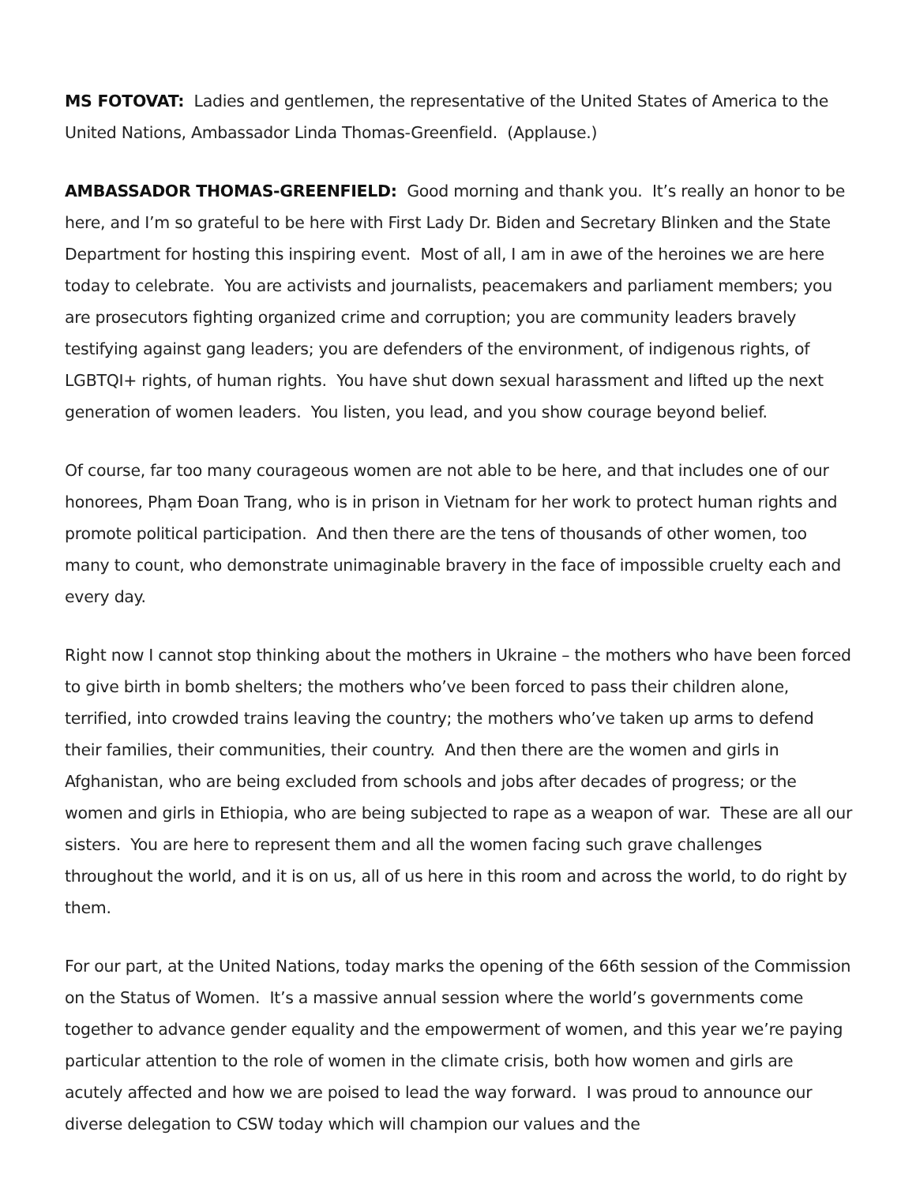MS FOTOVAT: Ladies and gentlemen, the representative of the United States of America to the United Nations, Ambassador Linda Thomas-Greenfield. (Applause.)
AMBASSADOR THOMAS-GREENFIELD: Good morning and thank you. It’s really an honor to be here, and I’m so grateful to be here with First Lady Dr. Biden and Secretary Blinken and the State Department for hosting this inspiring event. Most of all, I am in awe of the heroines we are here today to celebrate. You are activists and journalists, peacemakers and parliament members; you are prosecutors fighting organized crime and corruption; you are community leaders bravely testifying against gang leaders; you are defenders of the environment, of indigenous rights, of LGBTQI+ rights, of human rights. You have shut down sexual harassment and lifted up the next generation of women leaders. You listen, you lead, and you show courage beyond belief.
Of course, far too many courageous women are not able to be here, and that includes one of our honorees, Phạm Đoan Trang, who is in prison in Vietnam for her work to protect human rights and promote political participation. And then there are the tens of thousands of other women, too many to count, who demonstrate unimaginable bravery in the face of impossible cruelty each and every day.
Right now I cannot stop thinking about the mothers in Ukraine – the mothers who have been forced to give birth in bomb shelters; the mothers who’ve been forced to pass their children alone, terrified, into crowded trains leaving the country; the mothers who’ve taken up arms to defend their families, their communities, their country. And then there are the women and girls in Afghanistan, who are being excluded from schools and jobs after decades of progress; or the women and girls in Ethiopia, who are being subjected to rape as a weapon of war. These are all our sisters. You are here to represent them and all the women facing such grave challenges throughout the world, and it is on us, all of us here in this room and across the world, to do right by them.
For our part, at the United Nations, today marks the opening of the 66th session of the Commission on the Status of Women. It’s a massive annual session where the world’s governments come together to advance gender equality and the empowerment of women, and this year we’re paying particular attention to the role of women in the climate crisis, both how women and girls are acutely affected and how we are poised to lead the way forward. I was proud to announce our diverse delegation to CSW today which will champion our values and the